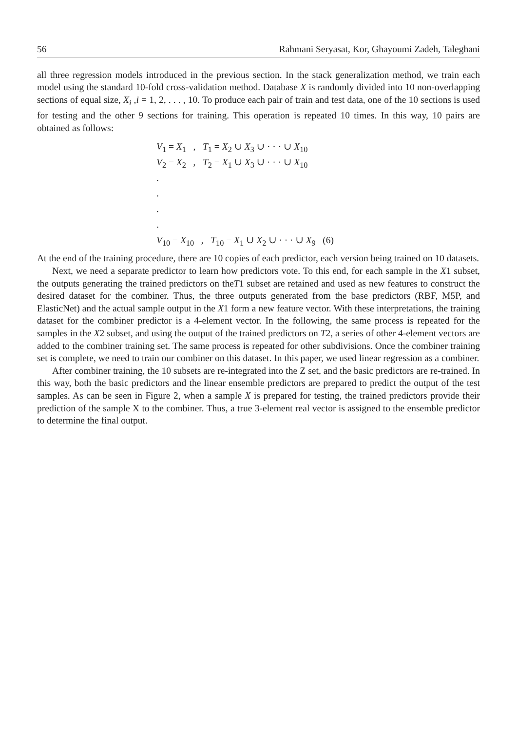56 Rahmani Seryasat, Kor, Ghayoumi Zadeh, Taleghani
all three regression models introduced in the previous section. In the stack generalization method, we train each model using the standard 10-fold cross-validation method. Database X is randomly divided into 10 non-overlapping sections of equal size, X<sub>i</sub> ,i = 1, 2, . . . , 10. To produce each pair of train and test data, one of the 10 sections is used for testing and the other 9 sections for training. This operation is repeated 10 times. In this way, 10 pairs are obtained as follows:
V<sub>1</sub> = X<sub>1</sub> , T<sub>1</sub> = X<sub>2</sub> ∪ X<sub>3</sub> ∪ · · · ∪ X<sub>10</sub>
V<sub>2</sub> = X<sub>2</sub> , T<sub>2</sub> = X<sub>1</sub> ∪ X<sub>3</sub> ∪ · · · ∪ X<sub>10</sub>
.
.
.
.
V<sub>10</sub> = X<sub>10</sub> , T<sub>10</sub> = X<sub>1</sub> ∪ X<sub>2</sub> ∪ · · · ∪ X<sub>9</sub> (6)
At the end of the training procedure, there are 10 copies of each predictor, each version being trained on 10 datasets.
Next, we need a separate predictor to learn how predictors vote. To this end, for each sample in the X1 subset, the outputs generating the trained predictors on theT1 subset are retained and used as new features to construct the desired dataset for the combiner. Thus, the three outputs generated from the base predictors (RBF, M5P, and ElasticNet) and the actual sample output in the X1 form a new feature vector. With these interpretations, the training dataset for the combiner predictor is a 4-element vector. In the following, the same process is repeated for the samples in the X2 subset, and using the output of the trained predictors on T2, a series of other 4-element vectors are added to the combiner training set. The same process is repeated for other subdivisions. Once the combiner training set is complete, we need to train our combiner on this dataset. In this paper, we used linear regression as a combiner.
After combiner training, the 10 subsets are re-integrated into the Z set, and the basic predictors are re-trained. In this way, both the basic predictors and the linear ensemble predictors are prepared to predict the output of the test samples. As can be seen in Figure 2, when a sample X is prepared for testing, the trained predictors provide their prediction of the sample X to the combiner. Thus, a true 3-element real vector is assigned to the ensemble predictor to determine the final output.